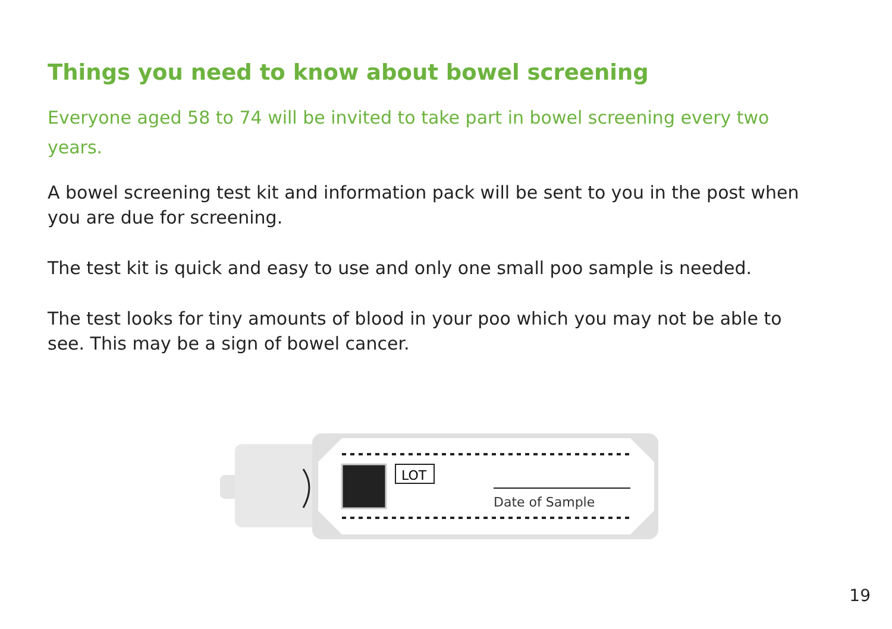Things you need to know about bowel screening
Everyone aged 58 to 74 will be invited to take part in bowel screening every two years.
A bowel screening test kit and information pack will be sent to you in the post when you are due for screening.
The test kit is quick and easy to use and only one small poo sample is needed.
The test looks for tiny amounts of blood in your poo which you may not be able to see. This may be a sign of bowel cancer.
LOT
Date of Sample
19